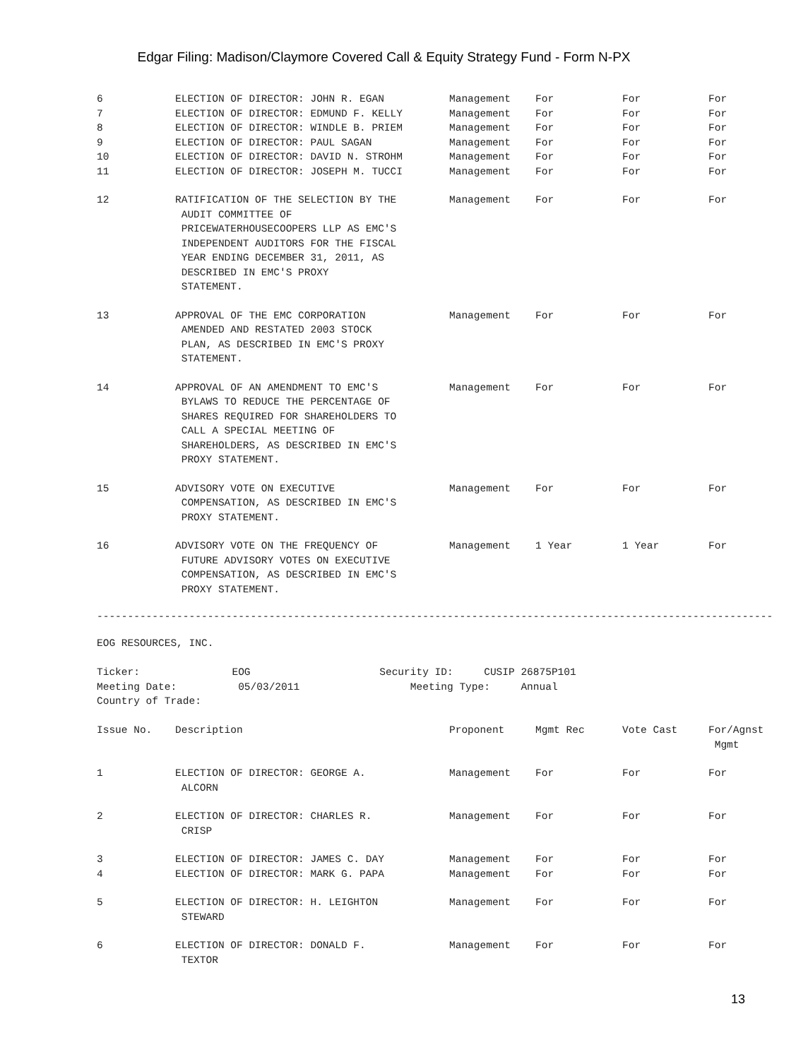Edgar Filing: Madison/Claymore Covered Call & Equity Strategy Fund - Form N-PX
| 6 | ELECTION OF DIRECTOR: JOHN R. EGAN | Management | For | For | For |
| 7 | ELECTION OF DIRECTOR: EDMUND F. KELLY | Management | For | For | For |
| 8 | ELECTION OF DIRECTOR: WINDLE B. PRIEM | Management | For | For | For |
| 9 | ELECTION OF DIRECTOR: PAUL SAGAN | Management | For | For | For |
| 10 | ELECTION OF DIRECTOR: DAVID N. STROHM | Management | For | For | For |
| 11 | ELECTION OF DIRECTOR: JOSEPH M. TUCCI | Management | For | For | For |
| 12 | RATIFICATION OF THE SELECTION BY THE AUDIT COMMITTEE OF PRICEWATERHOUSECOOPERS LLP AS EMC'S INDEPENDENT AUDITORS FOR THE FISCAL YEAR ENDING DECEMBER 31, 2011, AS DESCRIBED IN EMC'S PROXY STATEMENT. | Management | For | For | For |
| 13 | APPROVAL OF THE EMC CORPORATION AMENDED AND RESTATED 2003 STOCK PLAN, AS DESCRIBED IN EMC'S PROXY STATEMENT. | Management | For | For | For |
| 14 | APPROVAL OF AN AMENDMENT TO EMC'S BYLAWS TO REDUCE THE PERCENTAGE OF SHARES REQUIRED FOR SHAREHOLDERS TO CALL A SPECIAL MEETING OF SHAREHOLDERS, AS DESCRIBED IN EMC'S PROXY STATEMENT. | Management | For | For | For |
| 15 | ADVISORY VOTE ON EXECUTIVE COMPENSATION, AS DESCRIBED IN EMC'S PROXY STATEMENT. | Management | For | For | For |
| 16 | ADVISORY VOTE ON THE FREQUENCY OF FUTURE ADVISORY VOTES ON EXECUTIVE COMPENSATION, AS DESCRIBED IN EMC'S PROXY STATEMENT. | Management | 1 Year | 1 Year | For |
--------------------------------------------------------------------------------------------------------------
EOG RESOURCES, INC.
Ticker: EOG Security ID: CUSIP 26875P101
Meeting Date: 05/03/2011 Meeting Type: Annual
Country of Trade:
| Issue No. | Description | Proponent | Mgmt Rec | Vote Cast | For/Agnst Mgmt |
| 1 | ELECTION OF DIRECTOR: GEORGE A. ALCORN | Management | For | For | For |
| 2 | ELECTION OF DIRECTOR: CHARLES R. CRISP | Management | For | For | For |
| 3 | ELECTION OF DIRECTOR: JAMES C. DAY | Management | For | For | For |
| 4 | ELECTION OF DIRECTOR: MARK G. PAPA | Management | For | For | For |
| 5 | ELECTION OF DIRECTOR: H. LEIGHTON STEWARD | Management | For | For | For |
| 6 | ELECTION OF DIRECTOR: DONALD F. TEXTOR | Management | For | For | For |
13